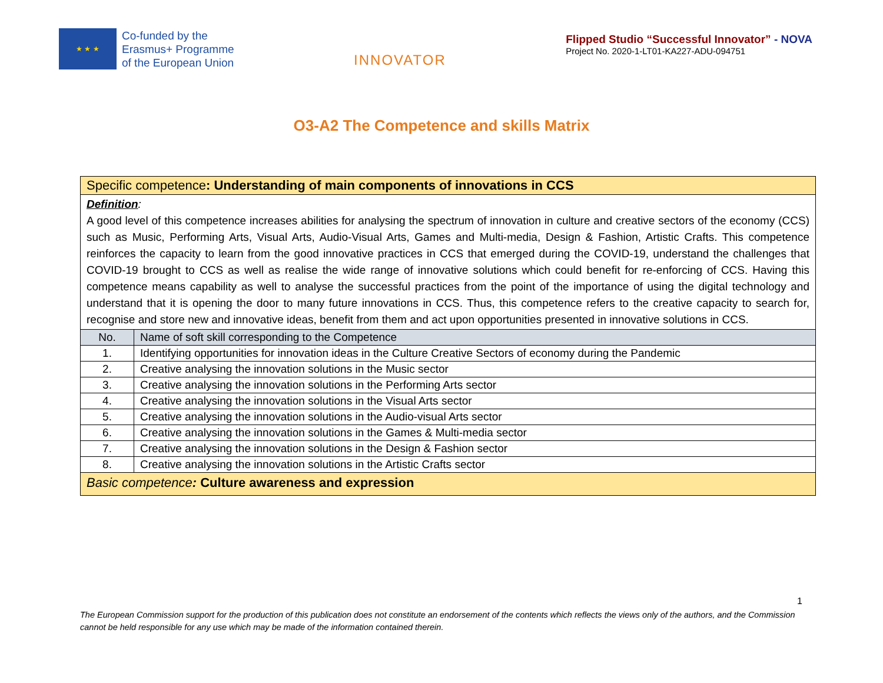★ ★ ★
Co-funded by the
Erasmus+ Programme
of the European Union
INNOVATOR
Flipped Studio “Successful Innovator” - NOVA
Project No. 2020-1-LT01-KA227-ADU-094751
O3-A2 The Competence and skills Matrix
| Specific competence : Understanding of main components of innovations in CCS | |
| Definition : A good level of this competence increases abilities for analysing the spectrum of innovation in culture and creative sectors of the economy (CCS) such as Music, Performing Arts, Visual Arts, Audio-Visual Arts, Games and Multi-media, Design & Fashion, Artistic Crafts. This competence reinforces the capacity to learn from the good innovative practices in CCS that emerged during the COVID-19, understand the challenges that COVID-19 brought to CCS as well as realise the wide range of innovative solutions which could benefit for re-enforcing of CCS. Having this competence means capability as well to analyse the successful practices from the point of the importance of using the digital technology and understand that it is opening the door to many future innovations in CCS. Thus, this competence refers to the creative capacity to search for, recognise and store new and innovative ideas, benefit from them and act upon opportunities presented in innovative solutions in CCS. | |
| No. | Name of soft skill corresponding to the Competence |
| 1. | Identifying opportunities for innovation ideas in the Culture Creative Sectors of economy during the Pandemic |
| 2. | Creative analysing the innovation solutions in the Music sector |
| 3. | Creative analysing the innovation solutions in the Performing Arts sector |
| 4. | Creative analysing the innovation solutions in the Visual Arts sector |
| 5. | Creative analysing the innovation solutions in the Audio-visual Arts sector |
| 6. | Creative analysing the innovation solutions in the Games & Multi-media sector |
| 7. | Creative analysing the innovation solutions in the Design & Fashion sector |
| 8. | Creative analysing the innovation solutions in the Artistic Crafts sector |
| Basic competence : Culture awareness and expression | |
1
The European Commission support for the production of this publication does not constitute an endorsement of the contents which reflects the views only of the authors, and the Commission cannot be held responsible for any use which may be made of the information contained therein.